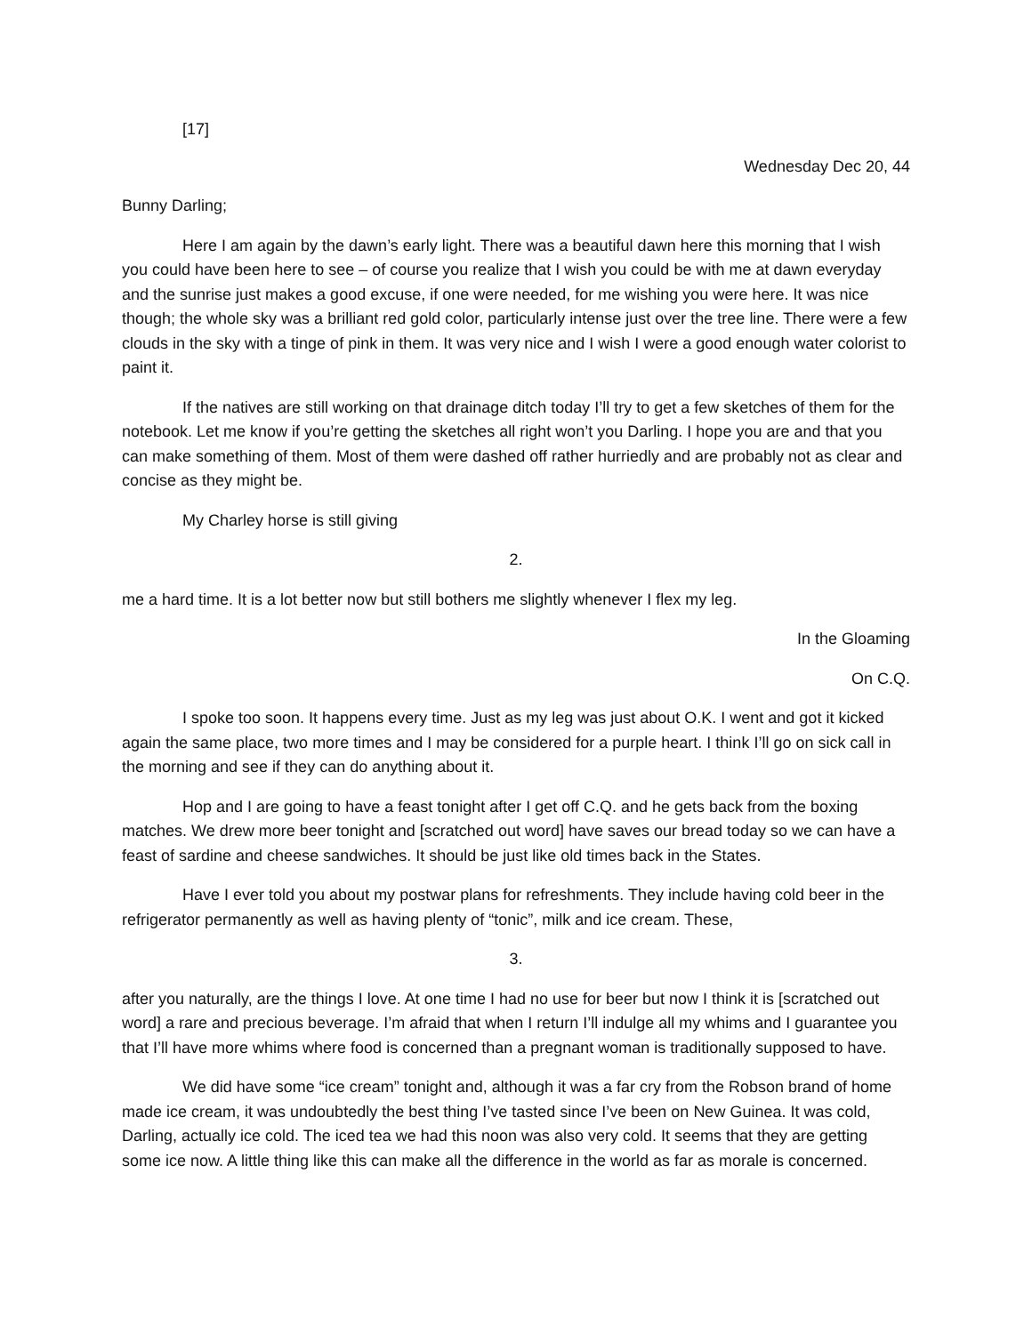[17]
Wednesday Dec 20, 44
Bunny Darling;
Here I am again by the dawn’s early light. There was a beautiful dawn here this morning that I wish you could have been here to see – of course you realize that I wish you could be with me at dawn everyday and the sunrise just makes a good excuse, if one were needed, for me wishing you were here. It was nice though; the whole sky was a brilliant red gold color, particularly intense just over the tree line. There were a few clouds in the sky with a tinge of pink in them. It was very nice and I wish I were a good enough water colorist to paint it.
If the natives are still working on that drainage ditch today I’ll try to get a few sketches of them for the notebook. Let me know if you’re getting the sketches all right won’t you Darling. I hope you are and that you can make something of them. Most of them were dashed off rather hurriedly and are probably not as clear and concise as they might be.
My Charley horse is still giving
2.
me a hard time. It is a lot better now but still bothers me slightly whenever I flex my leg.
In the Gloaming
On C.Q.
I spoke too soon. It happens every time. Just as my leg was just about O.K. I went and got it kicked again the same place, two more times and I may be considered for a purple heart. I think I’ll go on sick call in the morning and see if they can do anything about it.
Hop and I are going to have a feast tonight after I get off C.Q. and he gets back from the boxing matches. We drew more beer tonight and [scratched out word] have saves our bread today so we can have a feast of sardine and cheese sandwiches. It should be just like old times back in the States.
Have I ever told you about my postwar plans for refreshments. They include having cold beer in the refrigerator permanently as well as having plenty of “tonic”, milk and ice cream. These,
3.
after you naturally, are the things I love. At one time I had no use for beer but now I think it is [scratched out word] a rare and precious beverage. I’m afraid that when I return I’ll indulge all my whims and I guarantee you that I’ll have more whims where food is concerned than a pregnant woman is traditionally supposed to have.
We did have some “ice cream” tonight and, although it was a far cry from the Robson brand of home made ice cream, it was undoubtedly the best thing I’ve tasted since I’ve been on New Guinea. It was cold, Darling, actually ice cold. The iced tea we had this noon was also very cold. It seems that they are getting some ice now. A little thing like this can make all the difference in the world as far as morale is concerned.